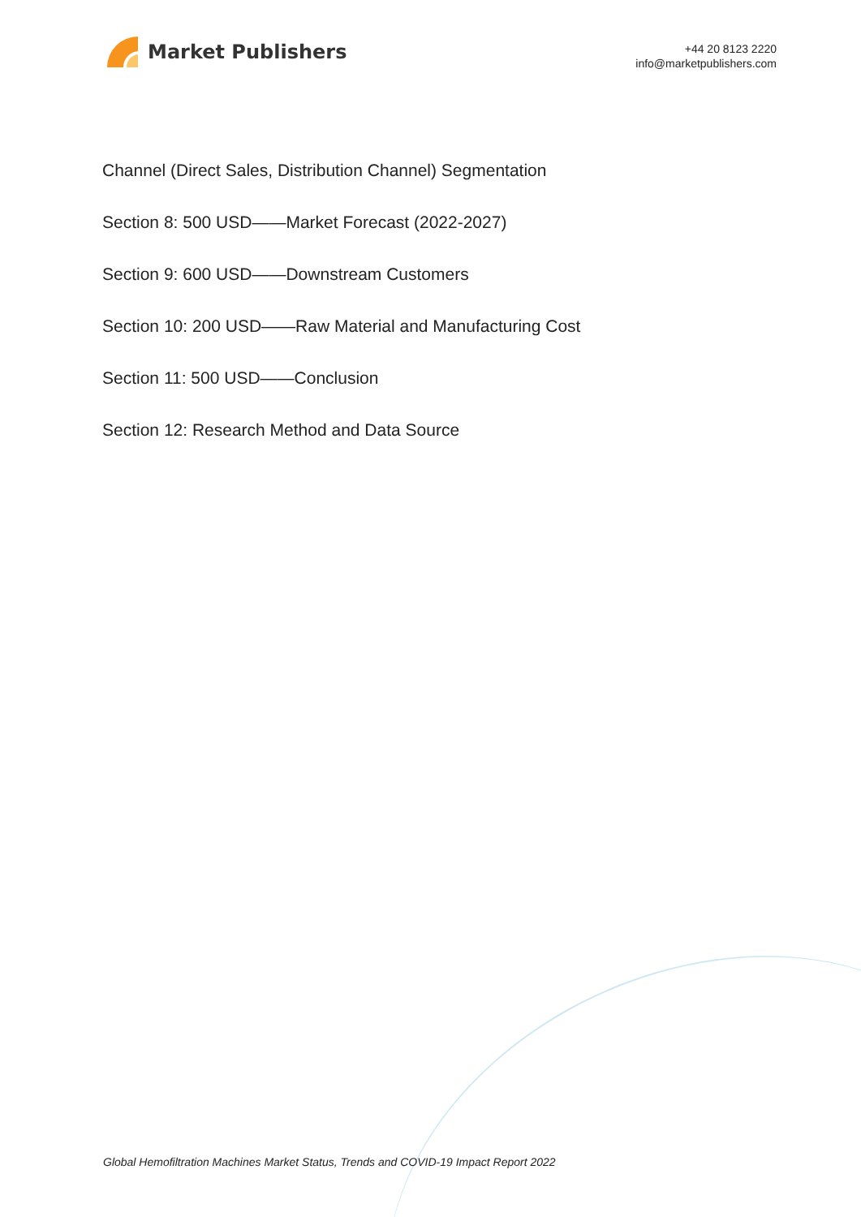Market Publishers
+44 20 8123 2220
info@marketpublishers.com
Channel (Direct Sales, Distribution Channel) Segmentation
Section 8: 500 USD——Market Forecast (2022-2027)
Section 9: 600 USD——Downstream Customers
Section 10: 200 USD——Raw Material and Manufacturing Cost
Section 11: 500 USD——Conclusion
Section 12: Research Method and Data Source
Global Hemofiltration Machines Market Status, Trends and COVID-19 Impact Report 2022